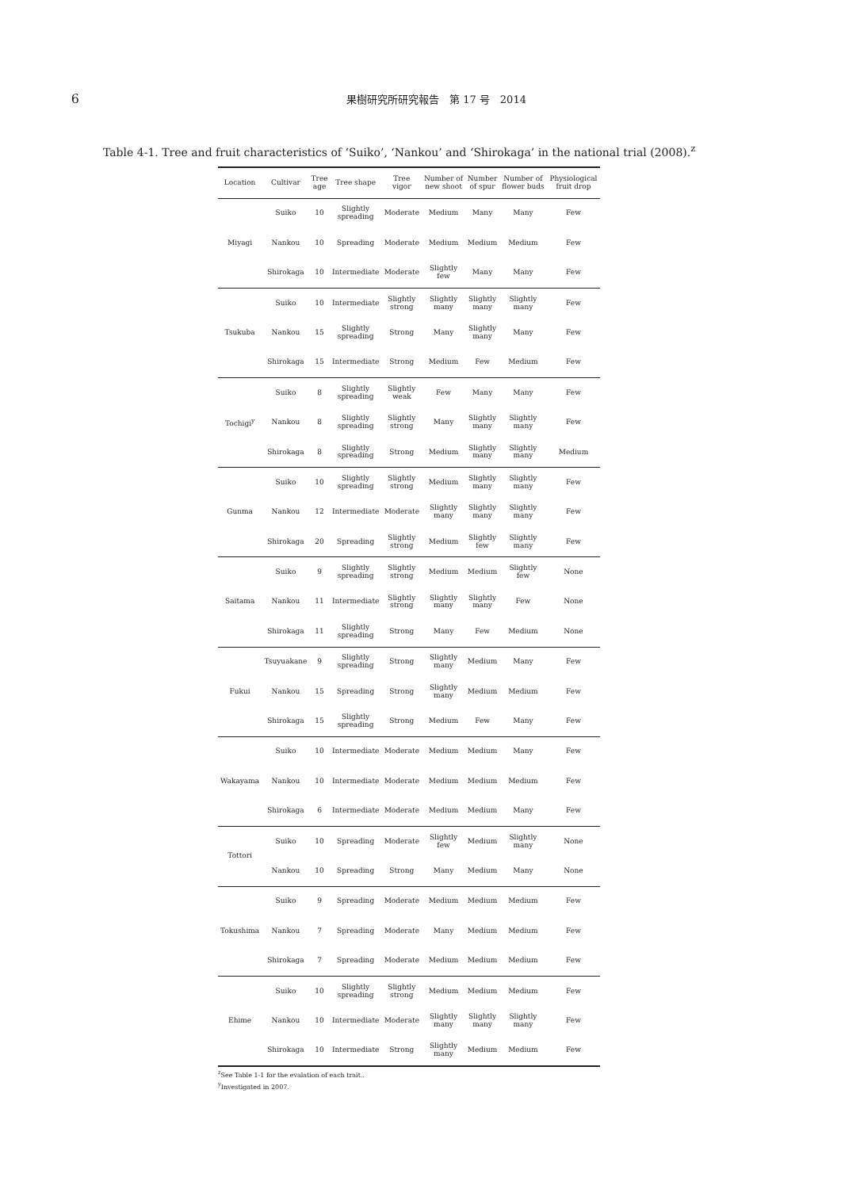6
果樹研究所研究報告　第 17 号　2014
Table 4-1. Tree and fruit characteristics of ‘Suiko’, ‘Nankou’ and ‘Shirokaga’ in the national trial (2008).<sup>z</sup>
| Location | Cultivar | Tree age | Tree shape | Tree vigor | Number of new shoot | Number of spur | Number of flower buds | Physiological fruit drop |
| --- | --- | --- | --- | --- | --- | --- | --- | --- |
| Miyagi | Suiko | 10 | Slightly spreading | Moderate | Medium | Many | Many | Few |
| | Nankou | 10 | Spreading | Moderate | Medium | Medium | Medium | Few |
| | Shirokaga | 10 | Intermediate | Moderate | Slightly few | Many | Many | Few |
| Tsukuba | Suiko | 10 | Intermediate | Slightly strong | Slightly many | Slightly many | Slightly many | Few |
| | Nankou | 15 | Slightly spreading | Strong | Many | Slightly many | Many | Few |
| | Shirokaga | 15 | Intermediate | Strong | Medium | Few | Medium | Few |
| Tochigi<sup>y</sup> | Suiko | 8 | Slightly spreading | Slightly weak | Few | Many | Many | Few |
| | Nankou | 8 | Slightly spreading | Slightly strong | Many | Slightly many | Slightly many | Few |
| | Shirokaga | 8 | Slightly spreading | Strong | Medium | Slightly many | Slightly many | Medium |
| Gunma | Suiko | 10 | Slightly spreading | Slightly strong | Medium | Slightly many | Slightly many | Few |
| | Nankou | 12 | Intermediate | Moderate | Slightly many | Slightly many | Slightly many | Few |
| | Shirokaga | 20 | Spreading | Slightly strong | Medium | Slightly few | Slightly many | Few |
| Saitama | Suiko | 9 | Slightly spreading | Slightly strong | Medium | Medium | Slightly few | None |
| | Nankou | 11 | Intermediate | Slightly strong | Slightly many | Slightly many | Few | None |
| | Shirokaga | 11 | Slightly spreading | Strong | Many | Few | Medium | None |
| Fukui | Tsuyuakane | 9 | Slightly spreading | Strong | Slightly many | Medium | Many | Few |
| | Nankou | 15 | Spreading | Strong | Slightly many | Medium | Medium | Few |
| | Shirokaga | 15 | Slightly spreading | Strong | Medium | Few | Many | Few |
| Wakayama | Suiko | 10 | Intermediate | Moderate | Medium | Medium | Many | Few |
| | Nankou | 10 | Intermediate | Moderate | Medium | Medium | Medium | Few |
| | Shirokaga | 6 | Intermediate | Moderate | Medium | Medium | Many | Few |
| Tottori | Suiko | 10 | Spreading | Moderate | Slightly few | Medium | Slightly many | None |
| | Nankou | 10 | Spreading | Strong | Many | Medium | Many | None |
| Tokushima | Suiko | 9 | Spreading | Moderate | Medium | Medium | Medium | Few |
| | Nankou | 7 | Spreading | Moderate | Many | Medium | Medium | Few |
| | Shirokaga | 7 | Spreading | Moderate | Medium | Medium | Medium | Few |
| Ehime | Suiko | 10 | Slightly spreading | Slightly strong | Medium | Medium | Medium | Few |
| | Nankou | 10 | Intermediate | Moderate | Slightly many | Slightly many | Slightly many | Few |
| | Shirokaga | 10 | Intermediate | Strong | Slightly many | Medium | Medium | Few |
<sup>z</sup> See Table 1-1 for the evalation of each trait..
<sup>y</sup> Investigated in 2007.